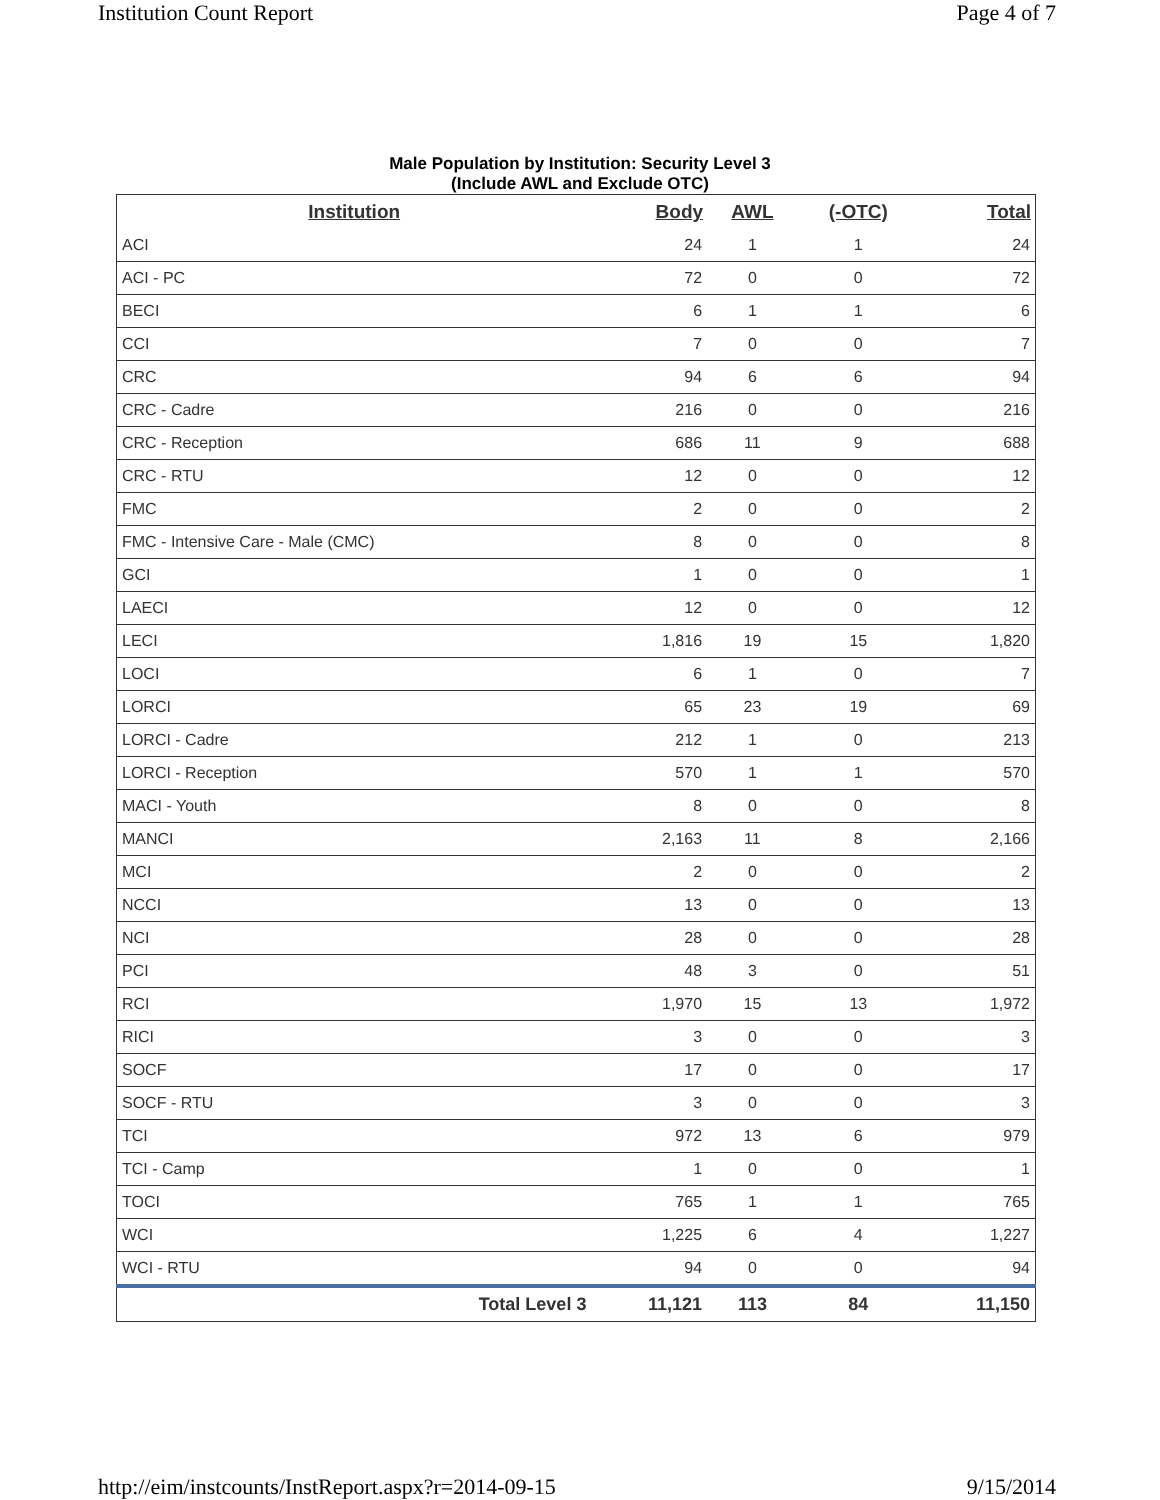Institution Count Report Page 4 of 7
Male Population by Institution: Security Level 3
(Include AWL and Exclude OTC)
| Institution | Body | AWL | (-OTC) | Total |
| --- | --- | --- | --- | --- |
| ACI | 24 | 1 | 1 | 24 |
| ACI - PC | 72 | 0 | 0 | 72 |
| BECI | 6 | 1 | 1 | 6 |
| CCI | 7 | 0 | 0 | 7 |
| CRC | 94 | 6 | 6 | 94 |
| CRC - Cadre | 216 | 0 | 0 | 216 |
| CRC - Reception | 686 | 11 | 9 | 688 |
| CRC - RTU | 12 | 0 | 0 | 12 |
| FMC | 2 | 0 | 0 | 2 |
| FMC - Intensive Care - Male (CMC) | 8 | 0 | 0 | 8 |
| GCI | 1 | 0 | 0 | 1 |
| LAECI | 12 | 0 | 0 | 12 |
| LECI | 1,816 | 19 | 15 | 1,820 |
| LOCI | 6 | 1 | 0 | 7 |
| LORCI | 65 | 23 | 19 | 69 |
| LORCI - Cadre | 212 | 1 | 0 | 213 |
| LORCI - Reception | 570 | 1 | 1 | 570 |
| MACI - Youth | 8 | 0 | 0 | 8 |
| MANCI | 2,163 | 11 | 8 | 2,166 |
| MCI | 2 | 0 | 0 | 2 |
| NCCI | 13 | 0 | 0 | 13 |
| NCI | 28 | 0 | 0 | 28 |
| PCI | 48 | 3 | 0 | 51 |
| RCI | 1,970 | 15 | 13 | 1,972 |
| RICI | 3 | 0 | 0 | 3 |
| SOCF | 17 | 0 | 0 | 17 |
| SOCF - RTU | 3 | 0 | 0 | 3 |
| TCI | 972 | 13 | 6 | 979 |
| TCI - Camp | 1 | 0 | 0 | 1 |
| TOCI | 765 | 1 | 1 | 765 |
| WCI | 1,225 | 6 | 4 | 1,227 |
| WCI - RTU | 94 | 0 | 0 | 94 |
| Total Level 3 | 11,121 | 113 | 84 | 11,150 |
http://eim/instcounts/InstReport.aspx?r=2014-09-15 9/15/2014